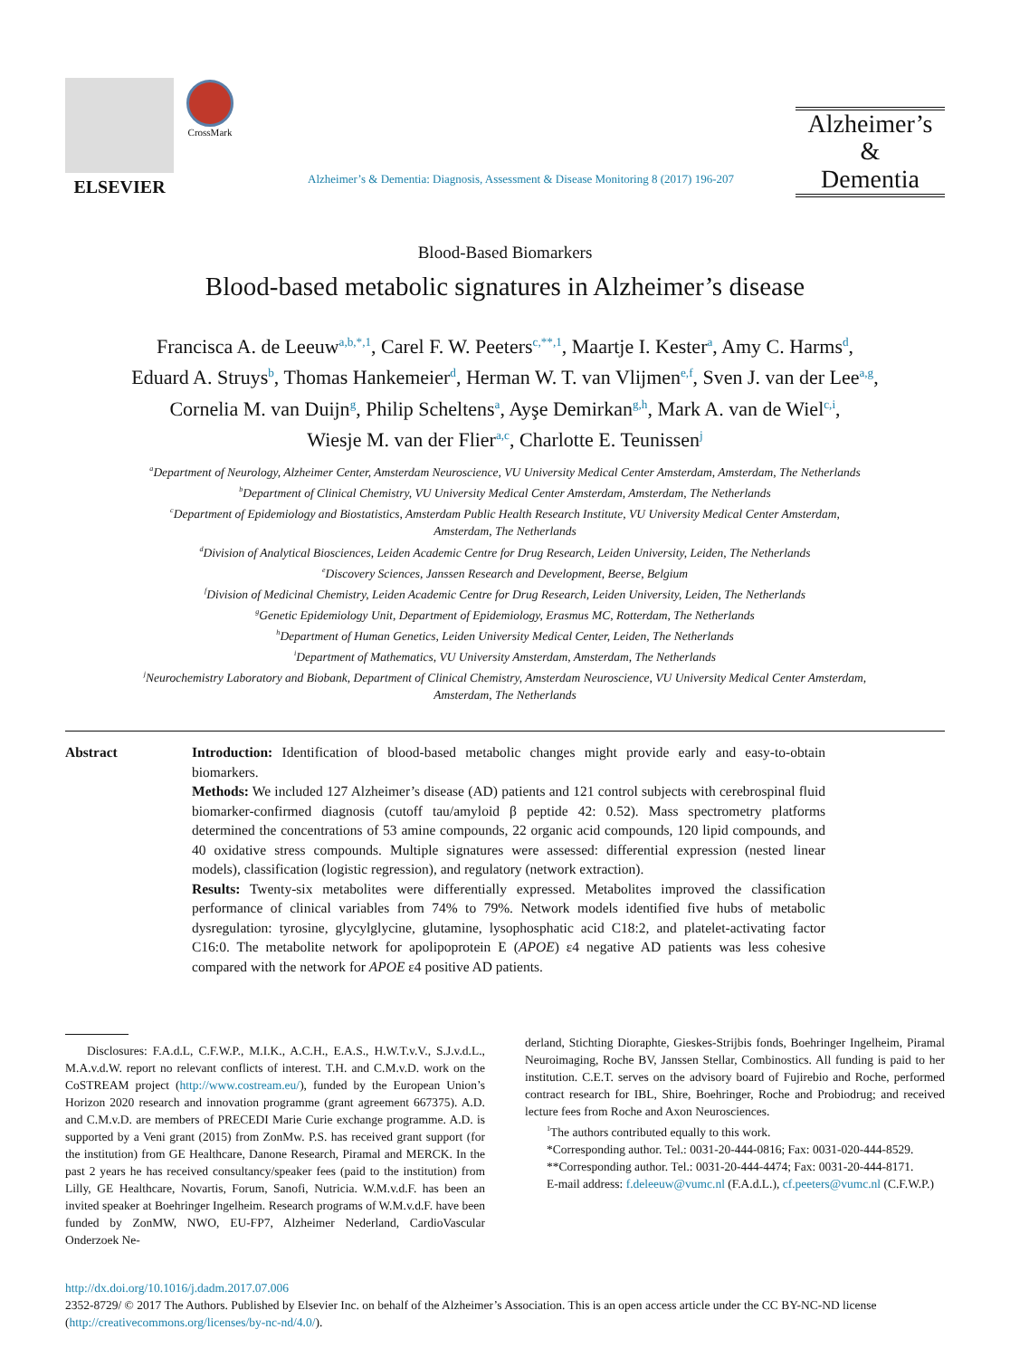ELSEVIER
CrossMark
Alzheimer’s & Dementia: Diagnosis, Assessment & Disease Monitoring 8 (2017) 196-207
Alzheimer’s
&
Dementia
Blood-Based Biomarkers
Blood-based metabolic signatures in Alzheimer’s disease
Francisca A. de Leeuw<sup>a,b,*,1</sup>, Carel F. W. Peeters<sup>c,**,1</sup>, Maartje I. Kester<sup>a</sup>, Amy C. Harms<sup>d</sup>,
Eduard A. Struys<sup>b</sup>, Thomas Hankemeier<sup>d</sup>, Herman W. T. van Vlijmen<sup>e,f</sup>, Sven J. van der Lee<sup>a,g</sup>,
Cornelia M. van Duijn<sup>g</sup>, Philip Scheltens<sup>a</sup>, Ayşe Demirkan<sup>g,h</sup>, Mark A. van de Wiel<sup>c,i</sup>,
Wiesje M. van der Flier<sup>a,c</sup>, Charlotte E. Teunissen<sup>j</sup>
<sup>a</sup> Department of Neurology, Alzheimer Center, Amsterdam Neuroscience, VU University Medical Center Amsterdam, Amsterdam, The Netherlands
<sup>b</sup> Department of Clinical Chemistry, VU University Medical Center Amsterdam, Amsterdam, The Netherlands
<sup>c</sup> Department of Epidemiology and Biostatistics, Amsterdam Public Health Research Institute, VU University Medical Center Amsterdam,
Amsterdam, The Netherlands
<sup>d</sup> Division of Analytical Biosciences, Leiden Academic Centre for Drug Research, Leiden University, Leiden, The Netherlands
<sup>e</sup> Discovery Sciences, Janssen Research and Development, Beerse, Belgium
<sup>f</sup> Division of Medicinal Chemistry, Leiden Academic Centre for Drug Research, Leiden University, Leiden, The Netherlands
<sup>g</sup> Genetic Epidemiology Unit, Department of Epidemiology, Erasmus MC, Rotterdam, The Netherlands
<sup>h</sup> Department of Human Genetics, Leiden University Medical Center, Leiden, The Netherlands
<sup>i</sup> Department of Mathematics, VU University Amsterdam, Amsterdam, The Netherlands
<sup>j</sup> Neurochemistry Laboratory and Biobank, Department of Clinical Chemistry, Amsterdam Neuroscience, VU University Medical Center Amsterdam,
Amsterdam, The Netherlands
Abstract Introduction: Identification of blood-based metabolic changes might provide early and easy-to-obtain biomarkers.
Methods: We included 127 Alzheimer’s disease (AD) patients and 121 control subjects with cerebrospinal fluid biomarker-confirmed diagnosis (cutoff tau/amyloid β peptide 42: 0.52). Mass spectrometry platforms determined the concentrations of 53 amine compounds, 22 organic acid compounds, 120 lipid compounds, and 40 oxidative stress compounds. Multiple signatures were assessed: differential expression (nested linear models), classification (logistic regression), and regulatory (network extraction).
Results: Twenty-six metabolites were differentially expressed. Metabolites improved the classification performance of clinical variables from 74% to 79%. Network models identified five hubs of metabolic dysregulation: tyrosine, glycylglycine, glutamine, lysophosphatic acid C18:2, and platelet-activating factor C16:0. The metabolite network for apolipoprotein E (APOE) ε4 negative AD patients was less cohesive compared with the network for APOE ε4 positive AD patients.
Disclosures: F.A.d.L, C.F.W.P., M.I.K., A.C.H., E.A.S., H.W.T.v.V., S.J.v.d.L., M.A.v.d.W. report no relevant conflicts of interest. T.H. and C.M.v.D. work on the CoSTREAM project (http://www.costream.eu/), funded by the European Union’s Horizon 2020 research and innovation programme (grant agreement 667375). A.D. and C.M.v.D. are members of PRECEDI Marie Curie exchange programme. A.D. is supported by a Veni grant (2015) from ZonMw. P.S. has received grant support (for the institution) from GE Healthcare, Danone Research, Piramal and MERCK. In the past 2 years he has received consultancy/speaker fees (paid to the institution) from Lilly, GE Healthcare, Novartis, Forum, Sanofi, Nutricia. W.M.v.d.F. has been an invited speaker at Boehringer Ingelheim. Research programs of W.M.v.d.F. have been funded by ZonMW, NWO, EU-FP7, Alzheimer Nederland, CardioVascular Onderzoek Ne-
derland, Stichting Dioraphte, Gieskes-Strijbis fonds, Boehringer Ingelheim, Piramal Neuroimaging, Roche BV, Janssen Stellar, Combinostics. All funding is paid to her institution. C.E.T. serves on the advisory board of Fujirebio and Roche, performed contract research for IBL, Shire, Boehringer, Roche and Probiodrug; and received lecture fees from Roche and Axon Neurosciences.
<sup>1</sup> The authors contributed equally to this work.
*Corresponding author. Tel.: 0031-20-444-0816; Fax: 0031-020-444-8529.
**Corresponding author. Tel.: 0031-20-444-4474; Fax: 0031-20-444-8171.
E-mail address: f.deleeuw@vumc.nl (F.A.d.L.), cf.peeters@vumc.nl (C.F.W.P.)
http://dx.doi.org/10.1016/j.dadm.2017.07.006
2352-8729/ © 2017 The Authors. Published by Elsevier Inc. on behalf of the Alzheimer’s Association. This is an open access article under the CC BY-NC-ND license (http://creativecommons.org/licenses/by-nc-nd/4.0/).